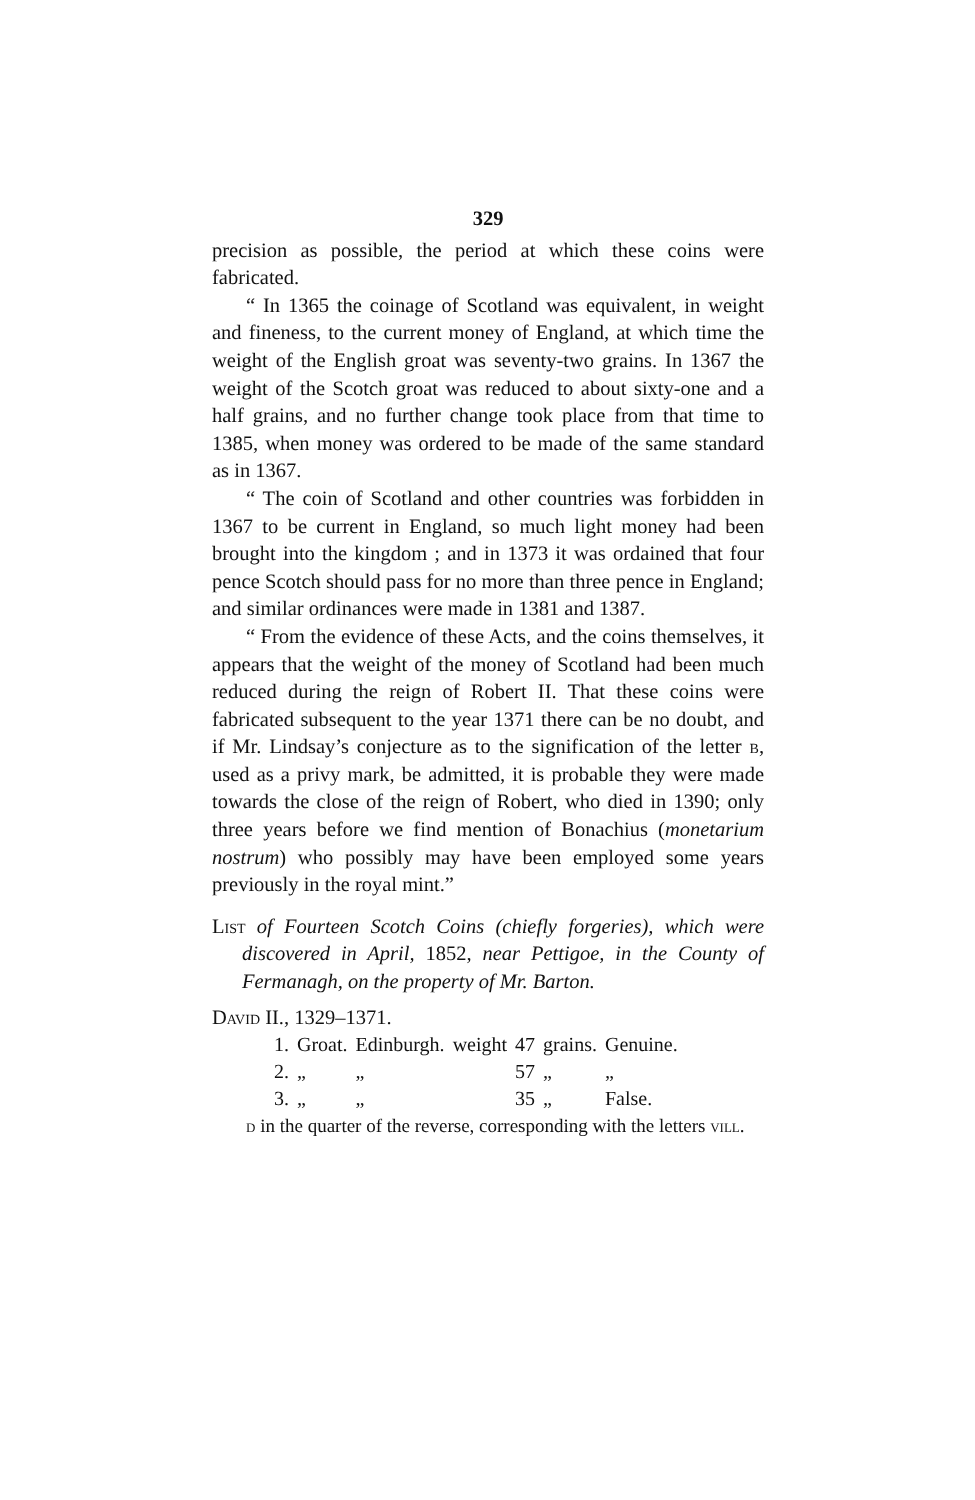329
precision as possible, the period at which these coins were fabricated.
“ In 1365 the coinage of Scotland was equivalent, in weight and fineness, to the current money of England, at which time the weight of the English groat was seventy-two grains. In 1367 the weight of the Scotch groat was reduced to about sixty-one and a half grains, and no further change took place from that time to 1385, when money was ordered to be made of the same standard as in 1367.
“ The coin of Scotland and other countries was forbidden in 1367 to be current in England, so much light money had been brought into the kingdom ; and in 1373 it was ordained that four pence Scotch should pass for no more than three pence in England; and similar ordinances were made in 1381 and 1387.
“ From the evidence of these Acts, and the coins themselves, it appears that the weight of the money of Scotland had been much reduced during the reign of Robert II. That these coins were fabricated subsequent to the year 1371 there can be no doubt, and if Mr. Lindsay’s conjecture as to the signification of the letter b, used as a privy mark, be admitted, it is probable they were made towards the close of the reign of Robert, who died in 1390; only three years before we find mention of Bonachius (monetarium nostrum) who possibly may have been employed some years previously in the royal mint.”
List of Fourteen Scotch Coins (chiefly forgeries), which were discovered in April, 1852, near Pettigoe, in the County of Fermanagh, on the property of Mr. Barton.
David II., 1329–1371.
| 1. | Groat. | Edinburgh. | weight | 47 | grains. | Genuine. |
| 2. | „ | „ | | 57 | „ | „ |
| 3. | „ | „ | | 35 | „ | False. |
d in the quarter of the reverse, corresponding with the letters vill.